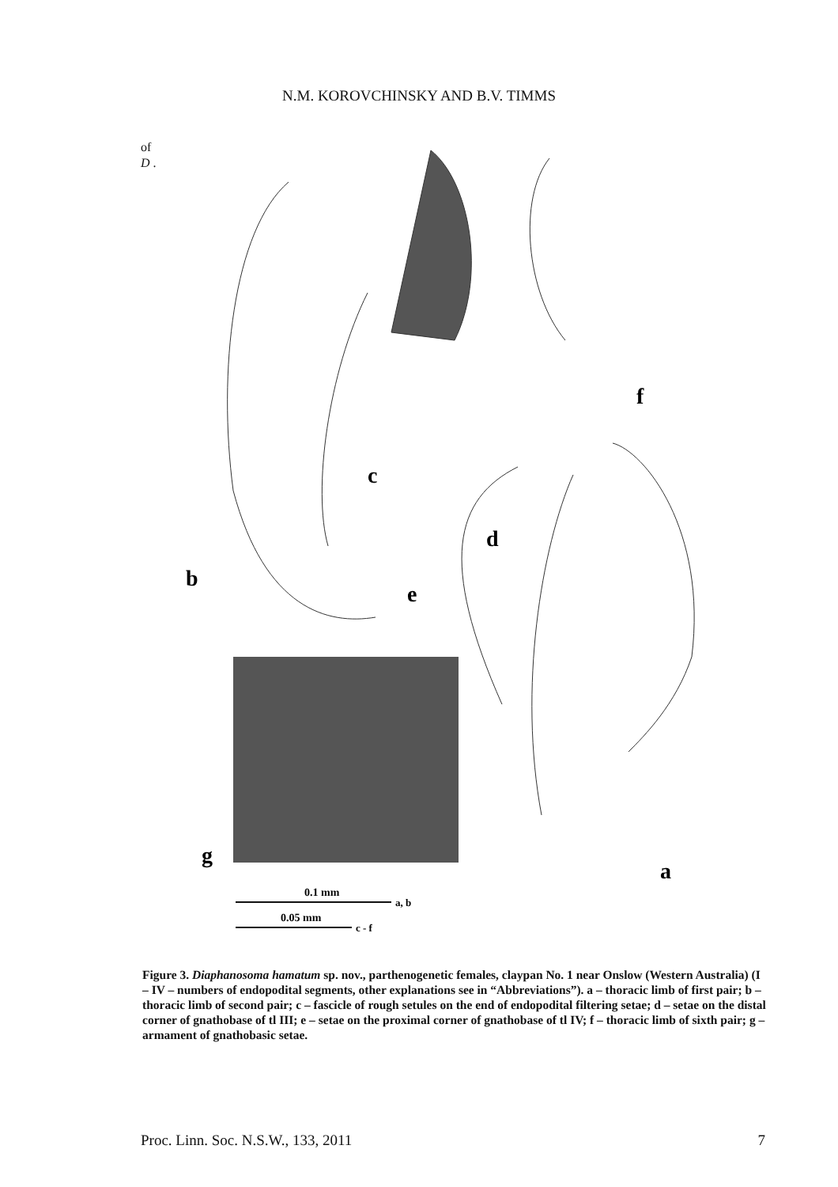N.M. KOROVCHINSKY AND B.V. TIMMS
of
D .
b
c
d
e
f
g
a
0.1 mm
a, b
0.05 mm
c - f
Figure 3. Diaphanosoma hamatum sp. nov., parthenogenetic females, claypan No. 1 near Onslow (Western Australia) (I – IV – numbers of endopodital segments, other explanations see in “Abbreviations”). a – thoracic limb of first pair; b – thoracic limb of second pair; c – fascicle of rough setules on the end of endopodital filtering setae; d – setae on the distal corner of gnathobase of tl III; e – setae on the proximal corner of gnathobase of tl IV; f – thoracic limb of sixth pair; g – armament of gnathobasic setae.
Proc. Linn. Soc. N.S.W., 133, 2011 7